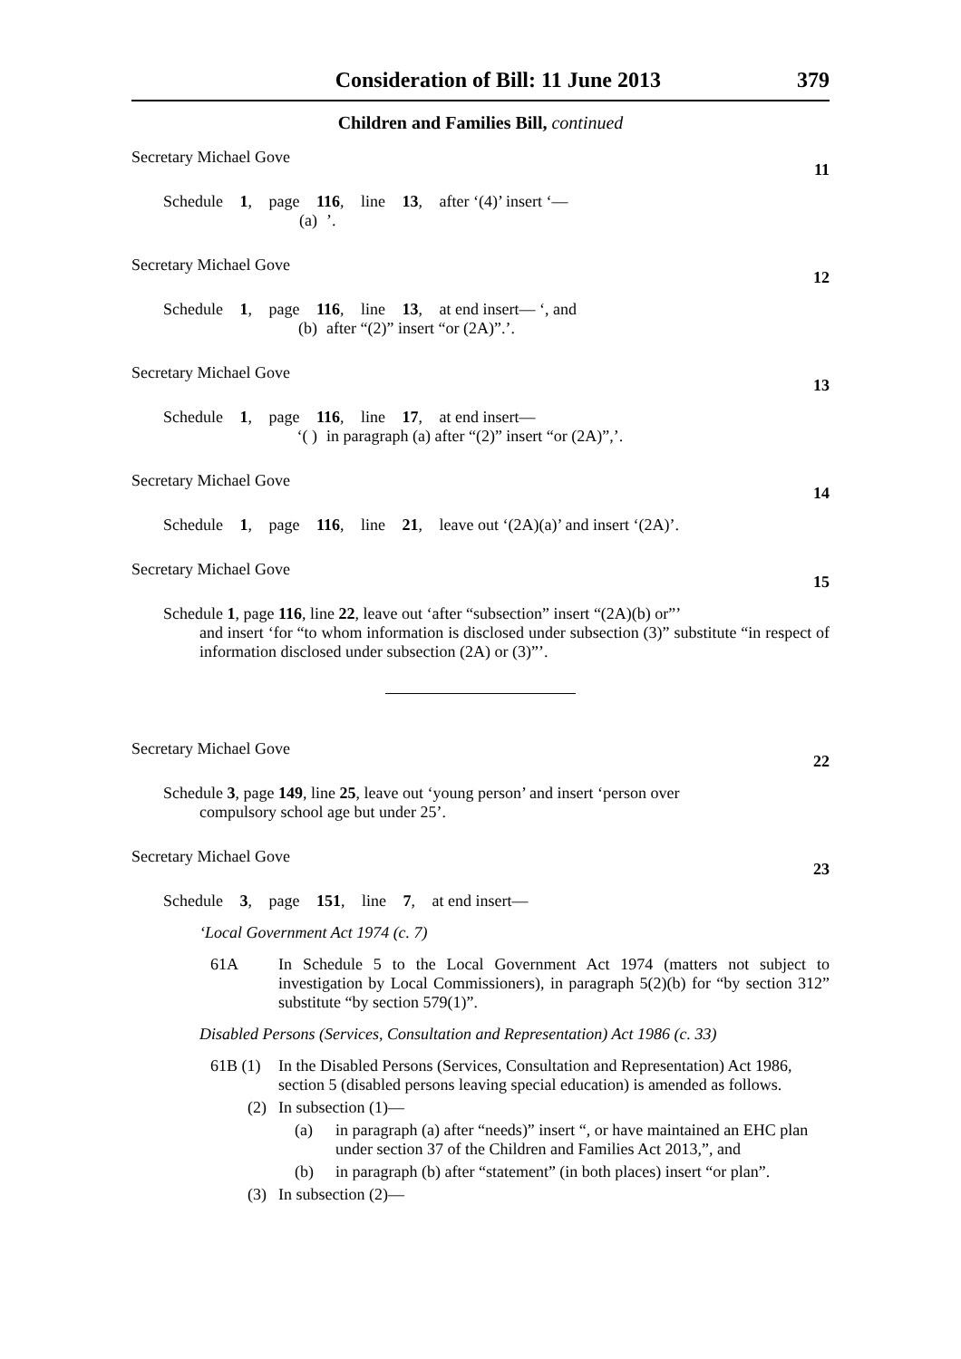Consideration of Bill: 11 June 2013 379
Children and Families Bill, continued
Secretary Michael Gove 11
Schedule 1, page 116, line 13, after ‘(4)’ insert ‘—
(a)’.
Secretary Michael Gove 12
Schedule 1, page 116, line 13, at end insert— ‘, and
(b) after “(2)” insert “or (2A)”.’.
Secretary Michael Gove 13
Schedule 1, page 116, line 17, at end insert—
‘( ) in paragraph (a) after “(2)” insert “or (2A)”,’.
Secretary Michael Gove 14
Schedule 1, page 116, line 21, leave out ‘(2A)(a)’ and insert ‘(2A)’.
Secretary Michael Gove 15
Schedule 1, page 116, line 22, leave out ‘after “subsection” insert “(2A)(b) or”’
and insert ‘for “to whom information is disclosed under subsection (3)” substitute “in respect of information disclosed under subsection (2A) or (3)”’.
Secretary Michael Gove 22
Schedule 3, page 149, line 25, leave out ‘young person’ and insert ‘person over
compulsory school age but under 25’.
Secretary Michael Gove 23
Schedule 3, page 151, line 7, at end insert—
‘Local Government Act 1974 (c. 7)
61A In Schedule 5 to the Local Government Act 1974 (matters not subject to investigation by Local Commissioners), in paragraph 5(2)(b) for “by section 312” substitute “by section 579(1)”.
Disabled Persons (Services, Consultation and Representation) Act 1986 (c. 33)
61B (1) In the Disabled Persons (Services, Consultation and Representation) Act 1986, section 5 (disabled persons leaving special education) is amended as follows.
(2) In subsection (1)—
(a) in paragraph (a) after “needs)” insert “, or have maintained an EHC plan under section 37 of the Children and Families Act 2013,”, and
(b) in paragraph (b) after “statement” (in both places) insert “or plan”.
(3) In subsection (2)—